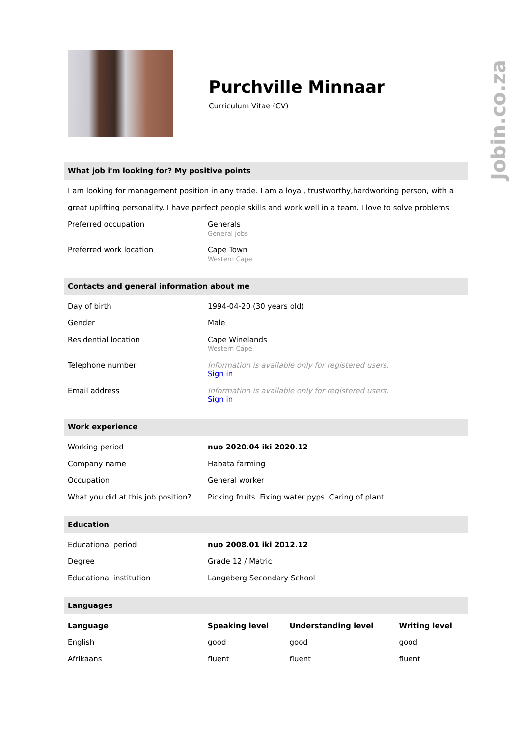Jobin.co.za
Purchville Minnaar
Curriculum Vitae (CV)
What job i'm looking for? My positive points
I am looking for management position in any trade. I am a loyal, trustworthy,hardworking person, with a great uplifting personality. I have perfect people skills and work well in a team. I love to solve problems
| Preferred occupation | Generals General jobs |
| Preferred work location | Cape Town Western Cape |
Contacts and general information about me
| Day of birth | 1994-04-20 (30 years old) |
| Gender | Male |
| Residential location | Cape Winelands Western Cape |
| Telephone number | Information is available only for registered users. Sign in |
| Email address | Information is available only for registered users. Sign in |
Work experience
| Working period | nuo 2020.04 iki 2020.12 |
| Company name | Habata farming |
| Occupation | General worker |
| What you did at this job position? | Picking fruits. Fixing water pyps. Caring of plant. |
Education
| Educational period | nuo 2008.01 iki 2012.12 |
| Degree | Grade 12 / Matric |
| Educational institution | Langeberg Secondary School |
Languages
| Language | Speaking level | Understanding level | Writing level |
| --- | --- | --- | --- |
| English | good | good | good |
| Afrikaans | fluent | fluent | fluent |